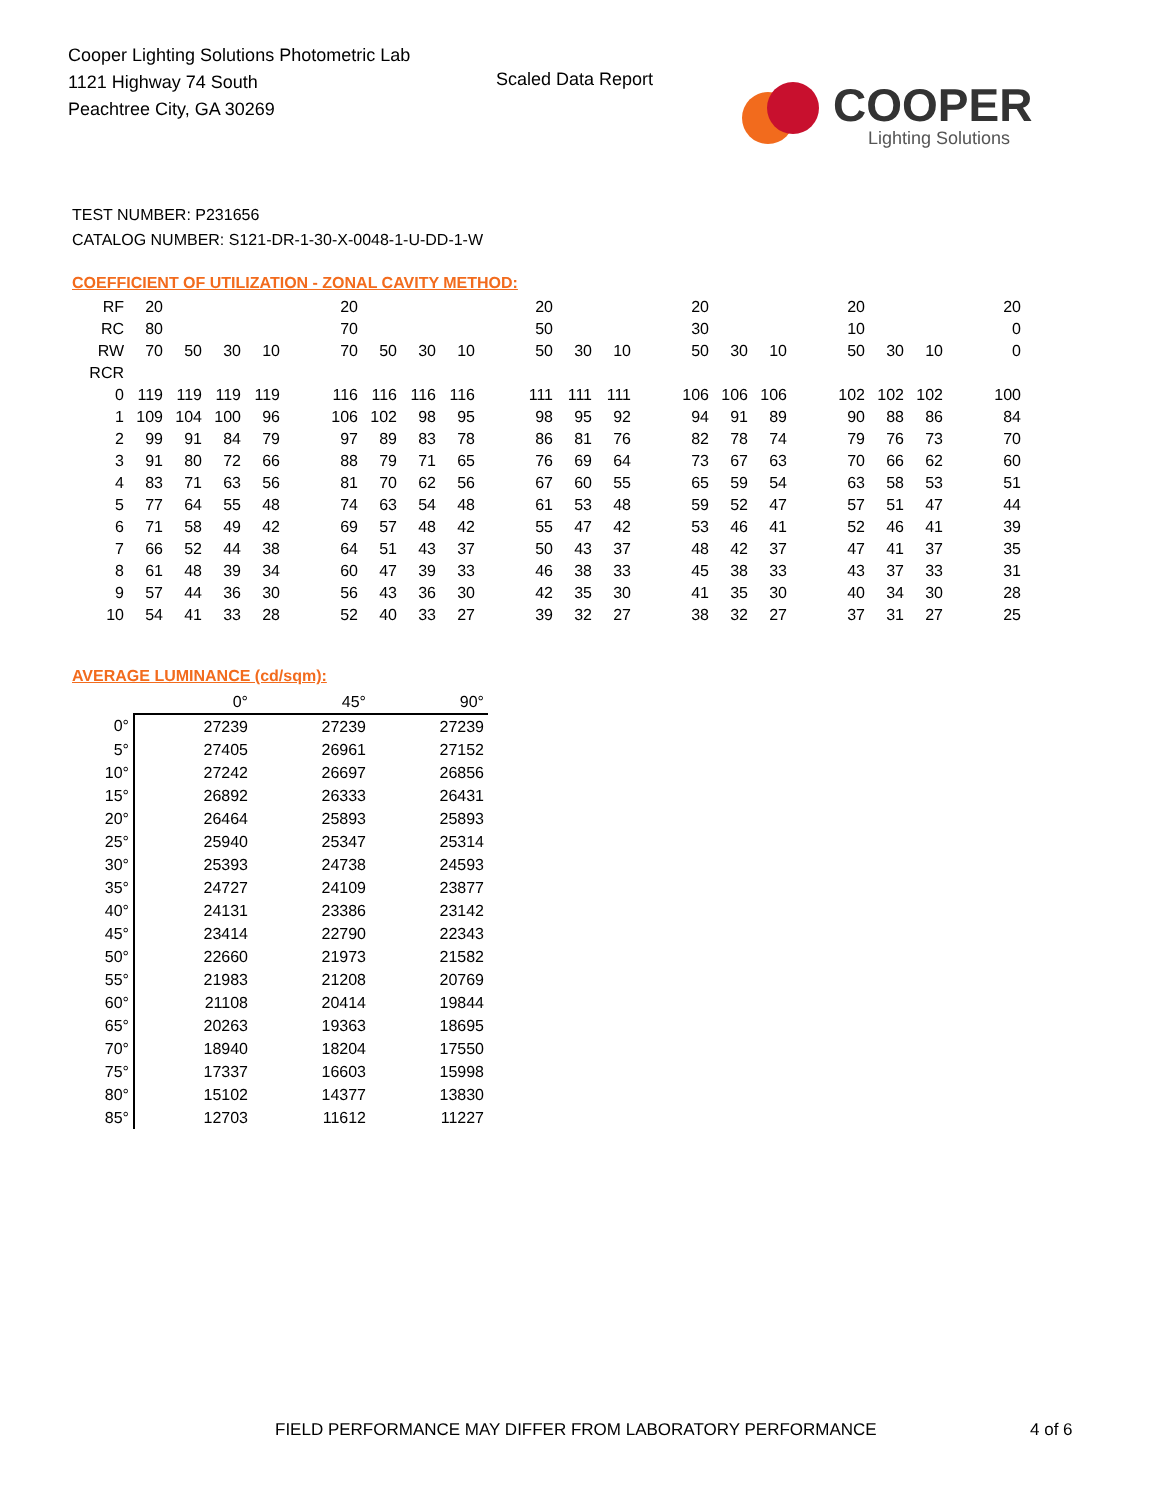Cooper Lighting Solutions Photometric Lab
1121 Highway 74 South
Peachtree City, GA 30269
Scaled Data Report COOPER
Lighting Solutions
TEST NUMBER: P231656
CATALOG NUMBER: S121-DR-1-30-X-0048-1-U-DD-1-W
COEFFICIENT OF UTILIZATION - ZONAL CAVITY METHOD:
| RF | 20 | | | | | 20 | | | | | 20 | | | | 20 | | | | 20 | | | | 20 |
| RC | 80 | | | | | 70 | | | | | 50 | | | | 30 | | | | 10 | | | | 0 |
| RW | 70 | 50 | 30 | 10 | | 70 | 50 | 30 | 10 | | 50 | 30 | 10 | | 50 | 30 | 10 | | 50 | 30 | 10 | | 0 |
| RCR | | | | | | | | | | | | | | | | | | | | | | | |
| 0 | 119 | 119 | 119 | 119 | | 116 | 116 | 116 | 116 | | 111 | 111 | 111 | | 106 | 106 | 106 | | 102 | 102 | 102 | | 100 |
| 1 | 109 | 104 | 100 | 96 | | 106 | 102 | 98 | 95 | | 98 | 95 | 92 | | 94 | 91 | 89 | | 90 | 88 | 86 | | 84 |
| 2 | 99 | 91 | 84 | 79 | | 97 | 89 | 83 | 78 | | 86 | 81 | 76 | | 82 | 78 | 74 | | 79 | 76 | 73 | | 70 |
| 3 | 91 | 80 | 72 | 66 | | 88 | 79 | 71 | 65 | | 76 | 69 | 64 | | 73 | 67 | 63 | | 70 | 66 | 62 | | 60 |
| 4 | 83 | 71 | 63 | 56 | | 81 | 70 | 62 | 56 | | 67 | 60 | 55 | | 65 | 59 | 54 | | 63 | 58 | 53 | | 51 |
| 5 | 77 | 64 | 55 | 48 | | 74 | 63 | 54 | 48 | | 61 | 53 | 48 | | 59 | 52 | 47 | | 57 | 51 | 47 | | 44 |
| 6 | 71 | 58 | 49 | 42 | | 69 | 57 | 48 | 42 | | 55 | 47 | 42 | | 53 | 46 | 41 | | 52 | 46 | 41 | | 39 |
| 7 | 66 | 52 | 44 | 38 | | 64 | 51 | 43 | 37 | | 50 | 43 | 37 | | 48 | 42 | 37 | | 47 | 41 | 37 | | 35 |
| 8 | 61 | 48 | 39 | 34 | | 60 | 47 | 39 | 33 | | 46 | 38 | 33 | | 45 | 38 | 33 | | 43 | 37 | 33 | | 31 |
| 9 | 57 | 44 | 36 | 30 | | 56 | 43 | 36 | 30 | | 42 | 35 | 30 | | 41 | 35 | 30 | | 40 | 34 | 30 | | 28 |
| 10 | 54 | 41 | 33 | 28 | | 52 | 40 | 33 | 27 | | 39 | 32 | 27 | | 38 | 32 | 27 | | 37 | 31 | 27 | | 25 |
AVERAGE LUMINANCE (cd/sqm):
| | 0° | 45° | 90° |
| 0° | 27239 | 27239 | 27239 |
| 5° | 27405 | 26961 | 27152 |
| 10° | 27242 | 26697 | 26856 |
| 15° | 26892 | 26333 | 26431 |
| 20° | 26464 | 25893 | 25893 |
| 25° | 25940 | 25347 | 25314 |
| 30° | 25393 | 24738 | 24593 |
| 35° | 24727 | 24109 | 23877 |
| 40° | 24131 | 23386 | 23142 |
| 45° | 23414 | 22790 | 22343 |
| 50° | 22660 | 21973 | 21582 |
| 55° | 21983 | 21208 | 20769 |
| 60° | 21108 | 20414 | 19844 |
| 65° | 20263 | 19363 | 18695 |
| 70° | 18940 | 18204 | 17550 |
| 75° | 17337 | 16603 | 15998 |
| 80° | 15102 | 14377 | 13830 |
| 85° | 12703 | 11612 | 11227 |
FIELD PERFORMANCE MAY DIFFER FROM LABORATORY PERFORMANCE
4 of 6